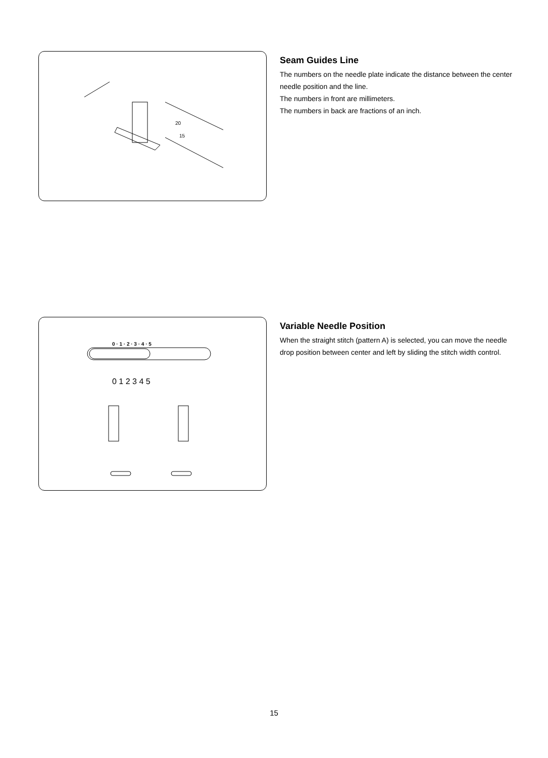20
15
Seam Guides Line
The numbers on the needle plate indicate the distance between the center needle position and the line.
The numbers in front are millimeters.
The numbers in back are fractions of an inch.
0 · 1 · 2 · 3 · 4 · 5
0 1 2 3 4 5
Variable Needle Position
When the straight stitch (pattern A) is selected, you can move the needle drop position between center and left by sliding the stitch width control.
15